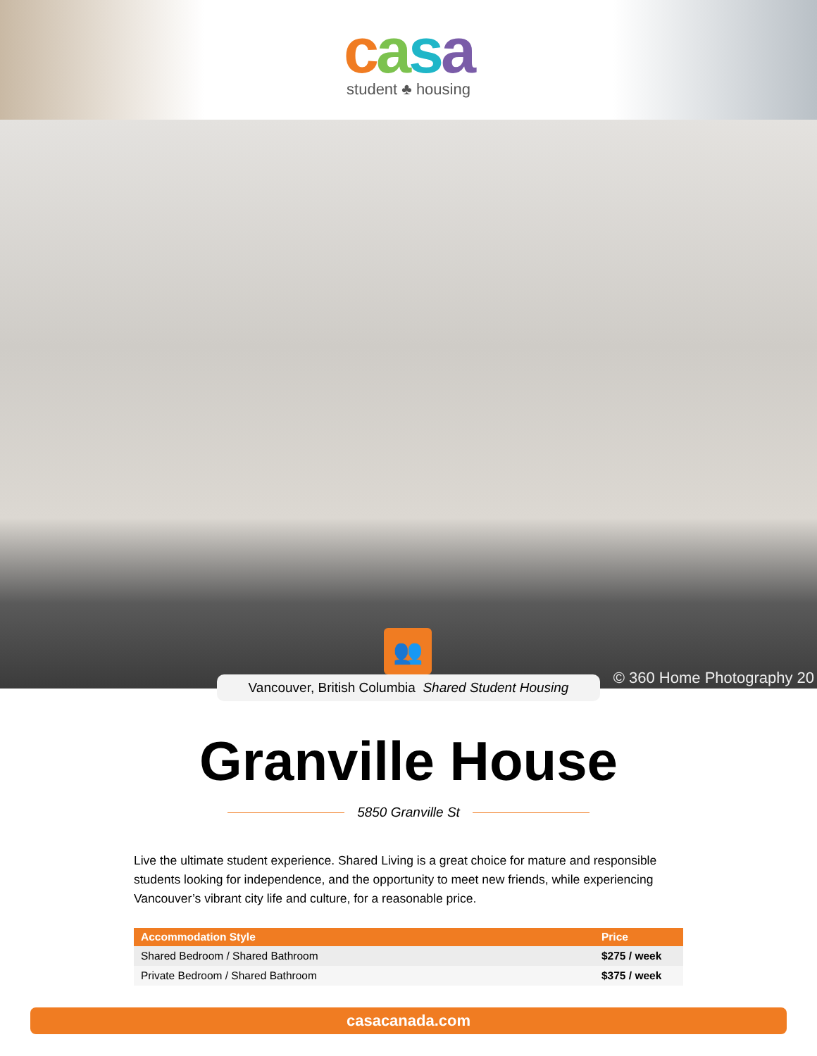casa
student ♣ housing
👥
© 360 Home Photography 20
Vancouver, British Columbia Shared Student Housing
Granville House
5850 Granville St
Live the ultimate student experience. Shared Living is a great choice for mature and responsible students looking for independence, and the opportunity to meet new friends, while experiencing Vancouver’s vibrant city life and culture, for a reasonable price.
| Accommodation Style | Price |
| --- | --- |
| Shared Bedroom / Shared Bathroom | $275 / week |
| Private Bedroom / Shared Bathroom | $375 / week |
casacanada.com